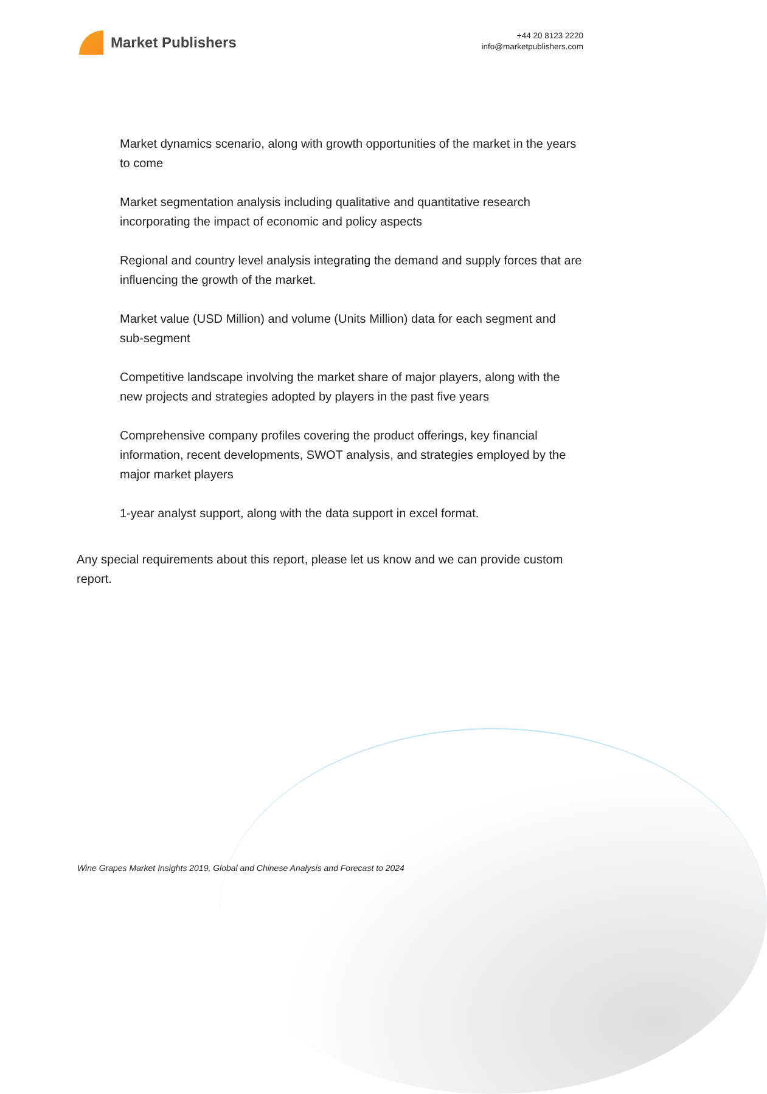Market Publishers
+44 20 8123 2220
info@marketpublishers.com
Market dynamics scenario, along with growth opportunities of the market in the years to come
Market segmentation analysis including qualitative and quantitative research incorporating the impact of economic and policy aspects
Regional and country level analysis integrating the demand and supply forces that are influencing the growth of the market.
Market value (USD Million) and volume (Units Million) data for each segment and sub-segment
Competitive landscape involving the market share of major players, along with the new projects and strategies adopted by players in the past five years
Comprehensive company profiles covering the product offerings, key financial information, recent developments, SWOT analysis, and strategies employed by the major market players
1-year analyst support, along with the data support in excel format.
Any special requirements about this report, please let us know and we can provide custom report.
Wine Grapes Market Insights 2019, Global and Chinese Analysis and Forecast to 2024